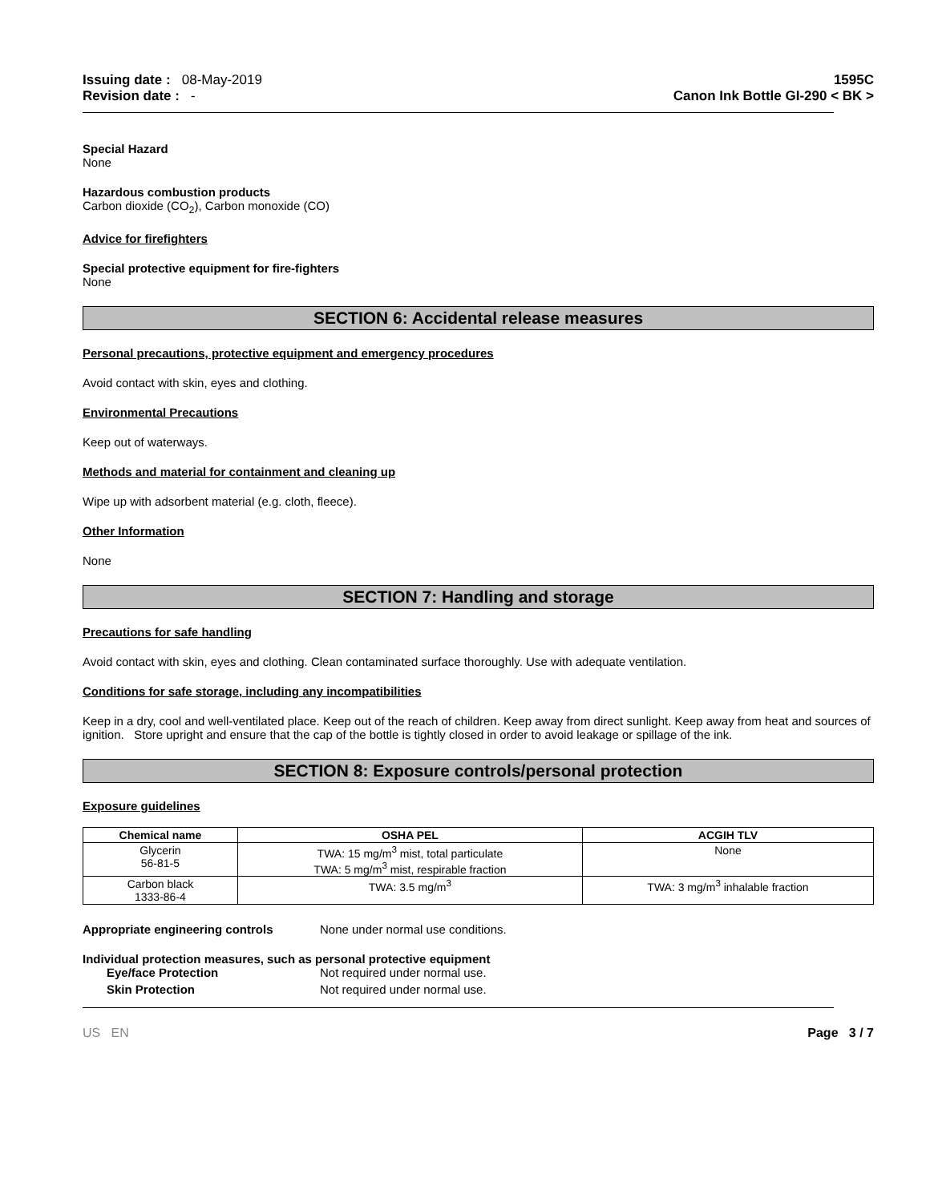Issuing date : 08-May-2019
Revision date : -
1595C
Canon Ink Bottle GI-290 < BK >
Special Hazard
None
Hazardous combustion products
Carbon dioxide (CO<sub>2</sub>), Carbon monoxide (CO)
Advice for firefighters
Special protective equipment for fire-fighters
None
SECTION 6: Accidental release measures
Personal precautions, protective equipment and emergency procedures
Avoid contact with skin, eyes and clothing.
Environmental Precautions
Keep out of waterways.
Methods and material for containment and cleaning up
Wipe up with adsorbent material (e.g. cloth, fleece).
Other Information
None
SECTION 7: Handling and storage
Precautions for safe handling
Avoid contact with skin, eyes and clothing. Clean contaminated surface thoroughly. Use with adequate ventilation.
Conditions for safe storage, including any incompatibilities
Keep in a dry, cool and well-ventilated place. Keep out of the reach of children. Keep away from direct sunlight. Keep away from heat and sources of ignition. Store upright and ensure that the cap of the bottle is tightly closed in order to avoid leakage or spillage of the ink.
SECTION 8: Exposure controls/personal protection
Exposure guidelines
| Chemical name | OSHA PEL | ACGIH TLV |
| --- | --- | --- |
| Glycerin 56-81-5 | TWA: 15 mg/m<sup>3</sup> mist, total particulate TWA: 5 mg/m<sup>3</sup> mist, respirable fraction | None |
| Carbon black 1333-86-4 | TWA: 3.5 mg/m<sup>3</sup> | TWA: 3 mg/m<sup>3</sup> inhalable fraction |
Appropriate engineering controls None under normal use conditions.
Individual protection measures, such as personal protective equipment
Eye/face Protection Not required under normal use.
Skin Protection Not required under normal use.
US EN Page 3 / 7